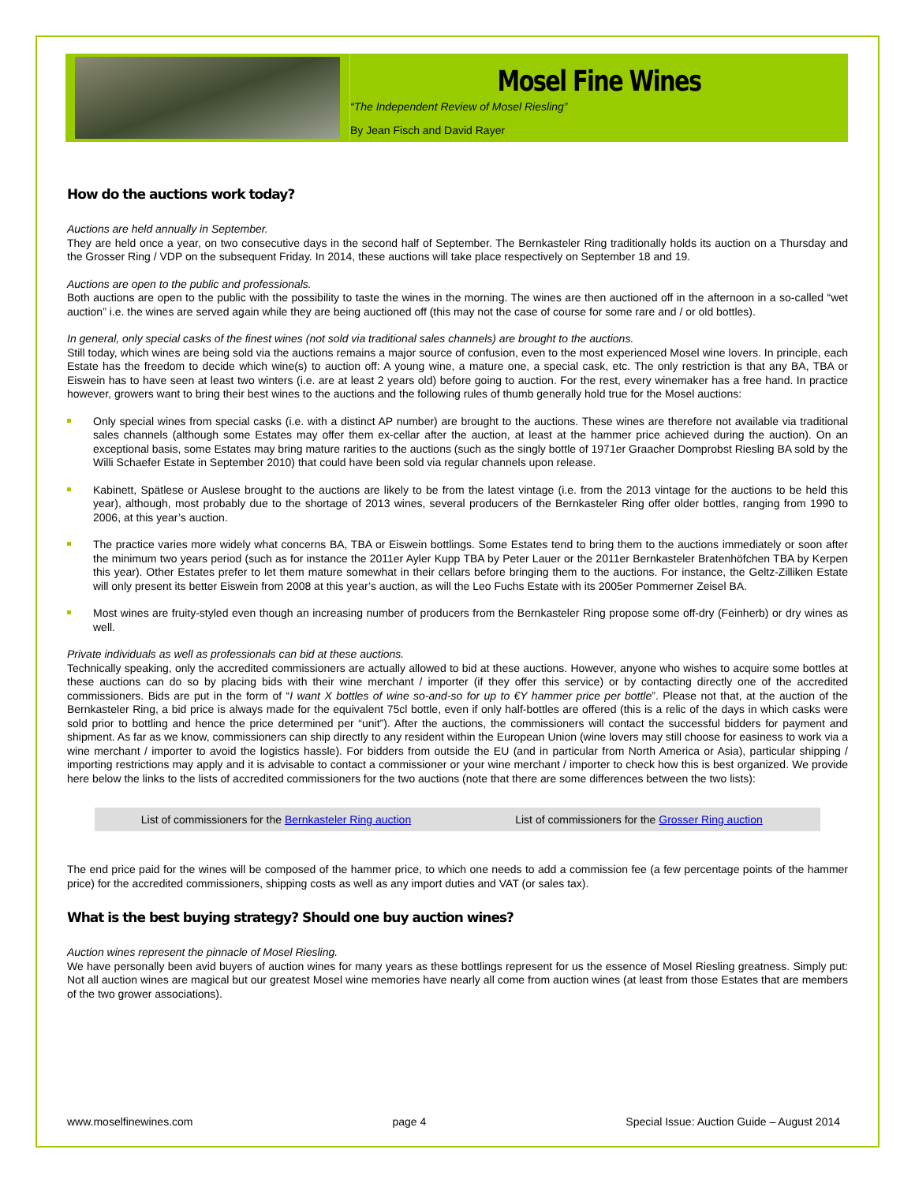Mosel Fine Wines
“The Independent Review of Mosel Riesling”
By Jean Fisch and David Rayer
How do the auctions work today?
Auctions are held annually in September.
They are held once a year, on two consecutive days in the second half of September. The Bernkasteler Ring traditionally holds its auction on a Thursday and the Grosser Ring / VDP on the subsequent Friday. In 2014, these auctions will take place respectively on September 18 and 19.
Auctions are open to the public and professionals.
Both auctions are open to the public with the possibility to taste the wines in the morning. The wines are then auctioned off in the afternoon in a so-called “wet auction” i.e. the wines are served again while they are being auctioned off (this may not the case of course for some rare and / or old bottles).
In general, only special casks of the finest wines (not sold via traditional sales channels) are brought to the auctions.
Still today, which wines are being sold via the auctions remains a major source of confusion, even to the most experienced Mosel wine lovers. In principle, each Estate has the freedom to decide which wine(s) to auction off: A young wine, a mature one, a special cask, etc. The only restriction is that any BA, TBA or Eiswein has to have seen at least two winters (i.e. are at least 2 years old) before going to auction. For the rest, every winemaker has a free hand. In practice however, growers want to bring their best wines to the auctions and the following rules of thumb generally hold true for the Mosel auctions:
Only special wines from special casks (i.e. with a distinct AP number) are brought to the auctions. These wines are therefore not available via traditional sales channels (although some Estates may offer them ex-cellar after the auction, at least at the hammer price achieved during the auction). On an exceptional basis, some Estates may bring mature rarities to the auctions (such as the singly bottle of 1971er Graacher Domprobst Riesling BA sold by the Willi Schaefer Estate in September 2010) that could have been sold via regular channels upon release.
Kabinett, Spätlese or Auslese brought to the auctions are likely to be from the latest vintage (i.e. from the 2013 vintage for the auctions to be held this year), although, most probably due to the shortage of 2013 wines, several producers of the Bernkasteler Ring offer older bottles, ranging from 1990 to 2006, at this year’s auction.
The practice varies more widely what concerns BA, TBA or Eiswein bottlings. Some Estates tend to bring them to the auctions immediately or soon after the minimum two years period (such as for instance the 2011er Ayler Kupp TBA by Peter Lauer or the 2011er Bernkasteler Bratenhöfchen TBA by Kerpen this year). Other Estates prefer to let them mature somewhat in their cellars before bringing them to the auctions. For instance, the Geltz-Zilliken Estate will only present its better Eiswein from 2008 at this year’s auction, as will the Leo Fuchs Estate with its 2005er Pommerner Zeisel BA.
Most wines are fruity-styled even though an increasing number of producers from the Bernkasteler Ring propose some off-dry (Feinherb) or dry wines as well.
Private individuals as well as professionals can bid at these auctions.
Technically speaking, only the accredited commissioners are actually allowed to bid at these auctions. However, anyone who wishes to acquire some bottles at these auctions can do so by placing bids with their wine merchant / importer (if they offer this service) or by contacting directly one of the accredited commissioners. Bids are put in the form of “I want X bottles of wine so-and-so for up to €Y hammer price per bottle”. Please not that, at the auction of the Bernkasteler Ring, a bid price is always made for the equivalent 75cl bottle, even if only half-bottles are offered (this is a relic of the days in which casks were sold prior to bottling and hence the price determined per “unit”). After the auctions, the commissioners will contact the successful bidders for payment and shipment. As far as we know, commissioners can ship directly to any resident within the European Union (wine lovers may still choose for easiness to work via a wine merchant / importer to avoid the logistics hassle). For bidders from outside the EU (and in particular from North America or Asia), particular shipping / importing restrictions may apply and it is advisable to contact a commissioner or your wine merchant / importer to check how this is best organized. We provide here below the links to the lists of accredited commissioners for the two auctions (note that there are some differences between the two lists):
List of commissioners for the Bernkasteler Ring auction
List of commissioners for the Grosser Ring auction
The end price paid for the wines will be composed of the hammer price, to which one needs to add a commission fee (a few percentage points of the hammer price) for the accredited commissioners, shipping costs as well as any import duties and VAT (or sales tax).
What is the best buying strategy? Should one buy auction wines?
Auction wines represent the pinnacle of Mosel Riesling.
We have personally been avid buyers of auction wines for many years as these bottlings represent for us the essence of Mosel Riesling greatness. Simply put: Not all auction wines are magical but our greatest Mosel wine memories have nearly all come from auction wines (at least from those Estates that are members of the two grower associations).
www.moselfinewines.com page 4 Special Issue: Auction Guide – August 2014